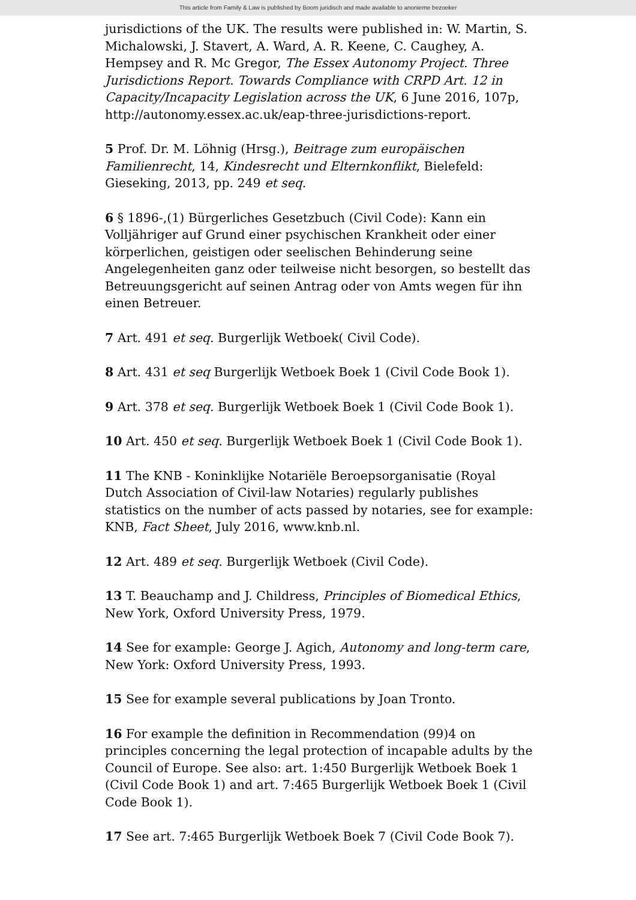This article from Family & Law is published by Boom juridisch and made available to anonieme bezoeker
jurisdictions of the UK. The results were published in: W. Martin, S. Michalowski, J. Stavert, A. Ward, A. R. Keene, C. Caughey, A. Hempsey and R. Mc Gregor, The Essex Autonomy Project. Three Jurisdictions Report. Towards Compliance with CRPD Art. 12 in Capacity/Incapacity Legislation across the UK, 6 June 2016, 107p, http://autonomy.essex.ac.uk/eap-three-jurisdictions-report.
5 Prof. Dr. M. Löhnig (Hrsg.), Beitrage zum europäischen Familienrecht, 14, Kindesrecht und Elternkonflikt, Bielefeld: Gieseking, 2013, pp. 249 et seq.
6 § 1896-,(1) Bürgerliches Gesetzbuch (Civil Code): Kann ein Volljähriger auf Grund einer psychischen Krankheit oder einer körperlichen, geistigen oder seelischen Behinderung seine Angelegenheiten ganz oder teilweise nicht besorgen, so bestellt das Betreuungsgericht auf seinen Antrag oder von Amts wegen für ihn einen Betreuer.
7 Art. 491 et seq. Burgerlijk Wetboek( Civil Code).
8 Art. 431 et seq Burgerlijk Wetboek Boek 1 (Civil Code Book 1).
9 Art. 378 et seq. Burgerlijk Wetboek Boek 1 (Civil Code Book 1).
10 Art. 450 et seq. Burgerlijk Wetboek Boek 1 (Civil Code Book 1).
11 The KNB - Koninklijke Notariële Beroepsorganisatie (Royal Dutch Association of Civil-law Notaries) regularly publishes statistics on the number of acts passed by notaries, see for example: KNB, Fact Sheet, July 2016, www.knb.nl.
12 Art. 489 et seq. Burgerlijk Wetboek (Civil Code).
13 T. Beauchamp and J. Childress, Principles of Biomedical Ethics, New York, Oxford University Press, 1979.
14 See for example: George J. Agich, Autonomy and long-term care, New York: Oxford University Press, 1993.
15 See for example several publications by Joan Tronto.
16 For example the definition in Recommendation (99)4 on principles concerning the legal protection of incapable adults by the Council of Europe. See also: art. 1:450 Burgerlijk Wetboek Boek 1 (Civil Code Book 1) and art. 7:465 Burgerlijk Wetboek Boek 1 (Civil Code Book 1).
17 See art. 7:465 Burgerlijk Wetboek Boek 7 (Civil Code Book 7).